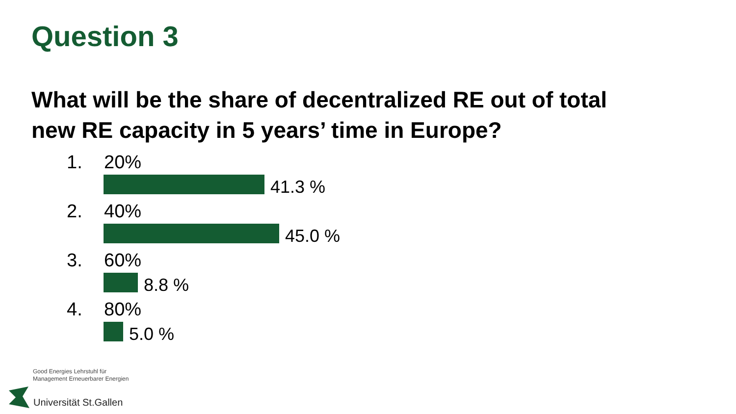Question 3
What will be the share of decentralized RE out of total
new RE capacity in 5 years’ time in Europe?
1. 20%
41.3 %
2. 40%
45.0 %
3. 60%
8.8 %
4. 80%
5.0 %
Good Energies Lehrstuhl für
Management Erneuerbarer Energien
Universität St.Gallen